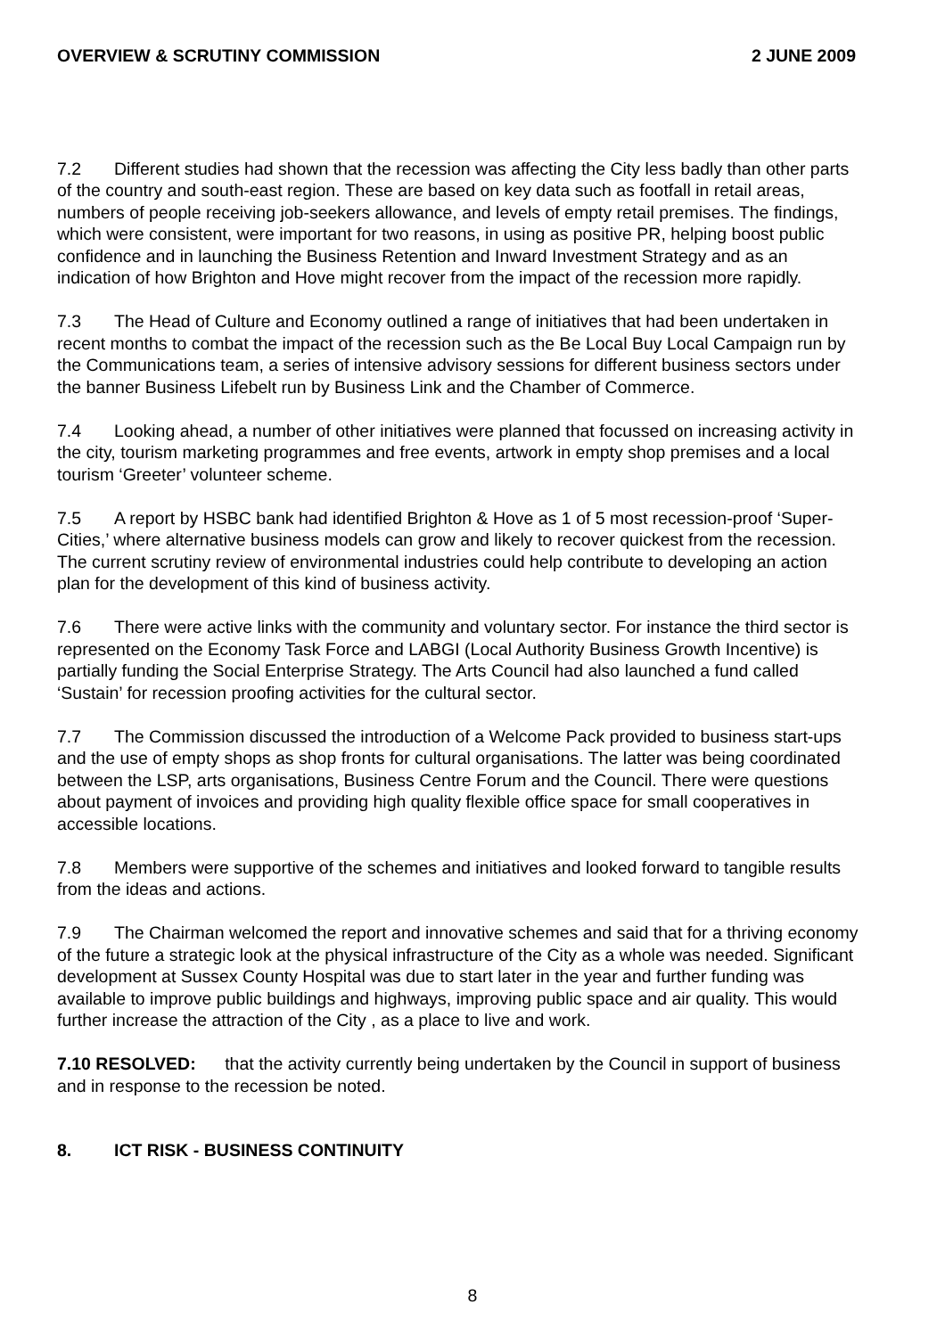OVERVIEW & SCRUTINY COMMISSION 2 JUNE 2009
7.2 Different studies had shown that the recession was affecting the City less badly than other parts of the country and south-east region. These are based on key data such as footfall in retail areas, numbers of people receiving job-seekers allowance, and levels of empty retail premises. The findings, which were consistent, were important for two reasons, in using as positive PR, helping boost public confidence and in launching the Business Retention and Inward Investment Strategy and as an indication of how Brighton and Hove might recover from the impact of the recession more rapidly.
7.3 The Head of Culture and Economy outlined a range of initiatives that had been undertaken in recent months to combat the impact of the recession such as the Be Local Buy Local Campaign run by the Communications team, a series of intensive advisory sessions for different business sectors under the banner Business Lifebelt run by Business Link and the Chamber of Commerce.
7.4 Looking ahead, a number of other initiatives were planned that focussed on increasing activity in the city, tourism marketing programmes and free events, artwork in empty shop premises and a local tourism ‘Greeter’ volunteer scheme.
7.5 A report by HSBC bank had identified Brighton & Hove as 1 of 5 most recession-proof ‘Super-Cities,’ where alternative business models can grow and likely to recover quickest from the recession. The current scrutiny review of environmental industries could help contribute to developing an action plan for the development of this kind of business activity.
7.6 There were active links with the community and voluntary sector. For instance the third sector is represented on the Economy Task Force and LABGI (Local Authority Business Growth Incentive) is partially funding the Social Enterprise Strategy. The Arts Council had also launched a fund called ‘Sustain’ for recession proofing activities for the cultural sector.
7.7 The Commission discussed the introduction of a Welcome Pack provided to business start-ups and the use of empty shops as shop fronts for cultural organisations. The latter was being coordinated between the LSP, arts organisations, Business Centre Forum and the Council. There were questions about payment of invoices and providing high quality flexible office space for small cooperatives in accessible locations.
7.8 Members were supportive of the schemes and initiatives and looked forward to tangible results from the ideas and actions.
7.9 The Chairman welcomed the report and innovative schemes and said that for a thriving economy of the future a strategic look at the physical infrastructure of the City as a whole was needed. Significant development at Sussex County Hospital was due to start later in the year and further funding was available to improve public buildings and highways, improving public space and air quality. This would further increase the attraction of the City , as a place to live and work.
7.10 RESOLVED: that the activity currently being undertaken by the Council in support of business and in response to the recession be noted.
8. ICT RISK - BUSINESS CONTINUITY
8